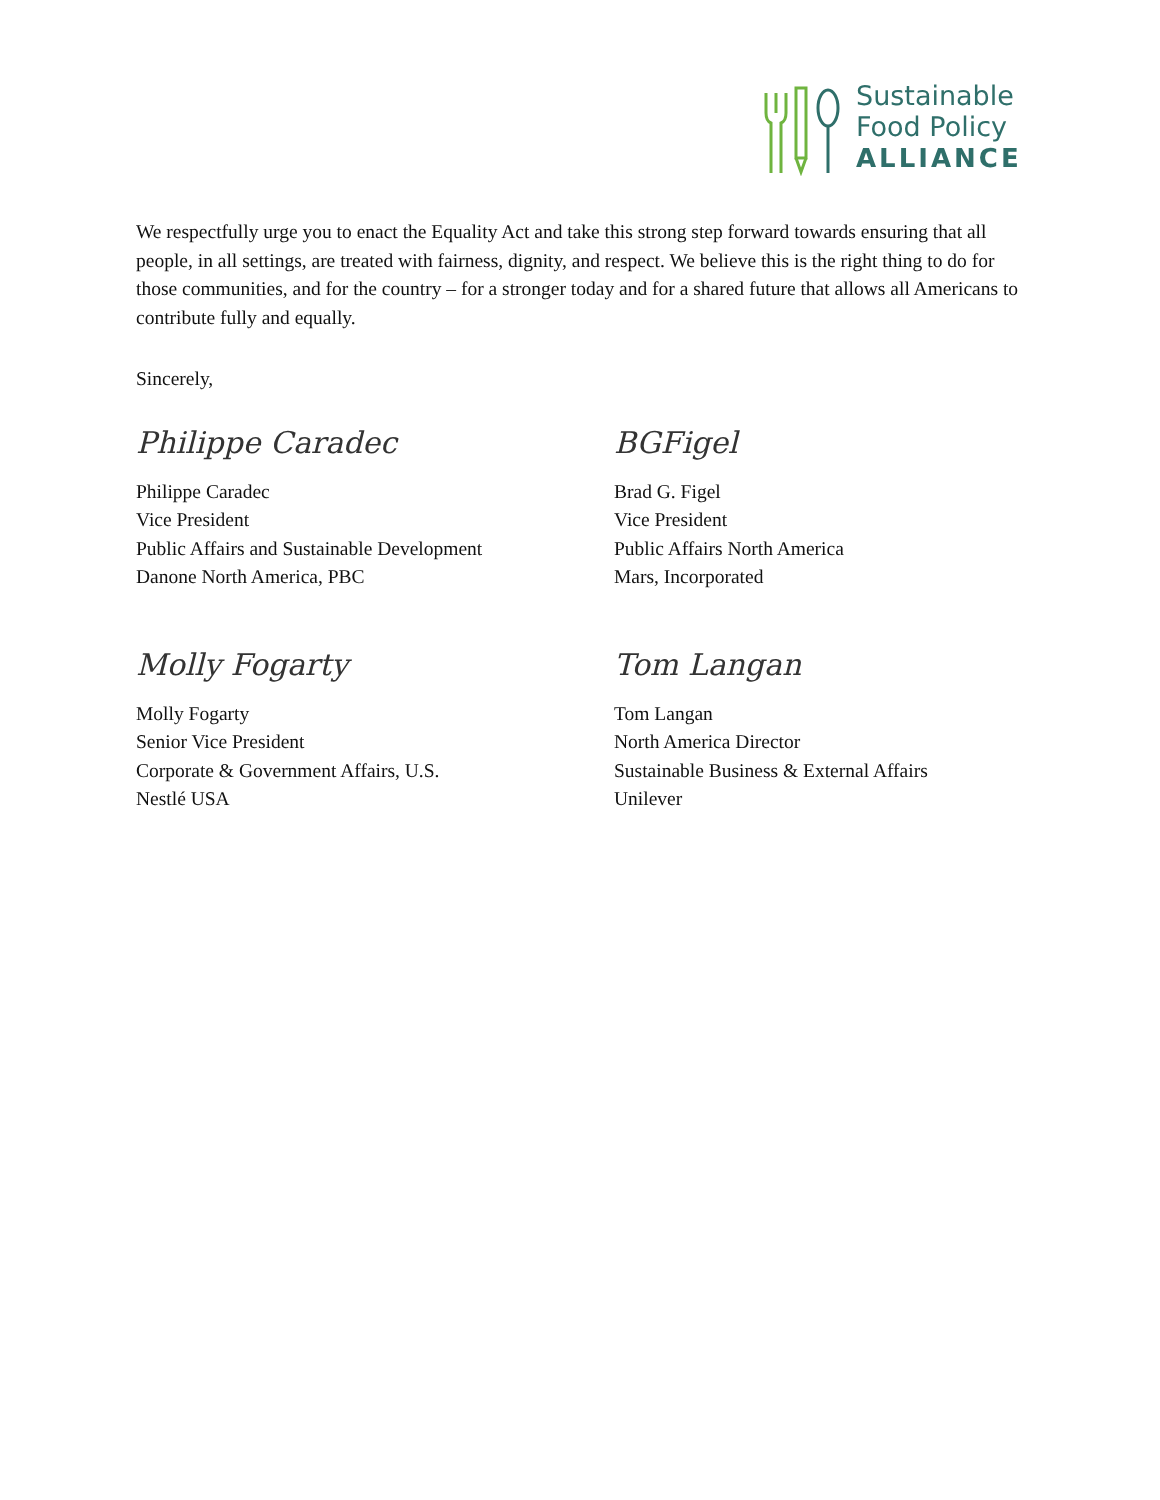Sustainable
Food Policy
ALLIANCE
We respectfully urge you to enact the Equality Act and take this strong step forward towards ensuring that all people, in all settings, are treated with fairness, dignity, and respect. We believe this is the right thing to do for those communities, and for the country – for a stronger today and for a shared future that allows all Americans to contribute fully and equally.
Sincerely,
Philippe Caradec
Philippe Caradec
Vice President
Public Affairs and Sustainable Development
Danone North America, PBC
BGFigel
Brad G. Figel
Vice President
Public Affairs North America
Mars, Incorporated
Molly Fogarty
Molly Fogarty
Senior Vice President
Corporate & Government Affairs, U.S.
Nestlé USA
Tom Langan
Tom Langan
North America Director
Sustainable Business & External Affairs
Unilever